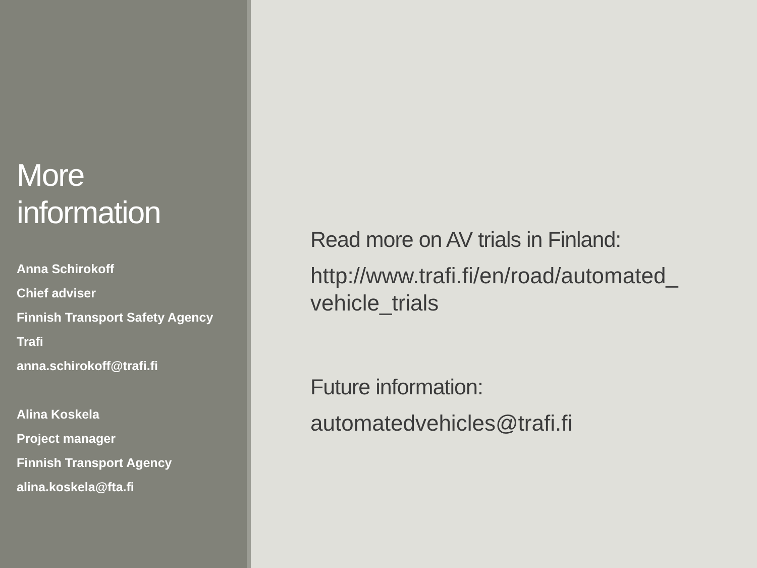More
information
Anna Schirokoff
Chief adviser
Finnish Transport Safety Agency
Trafi
anna.schirokoff@trafi.fi
Alina Koskela
Project manager
Finnish Transport Agency
alina.koskela@fta.fi
Read more on AV trials in Finland:
http://www.trafi.fi/en/road/automated_
vehicle_trials
Future information:
automatedvehicles@trafi.fi